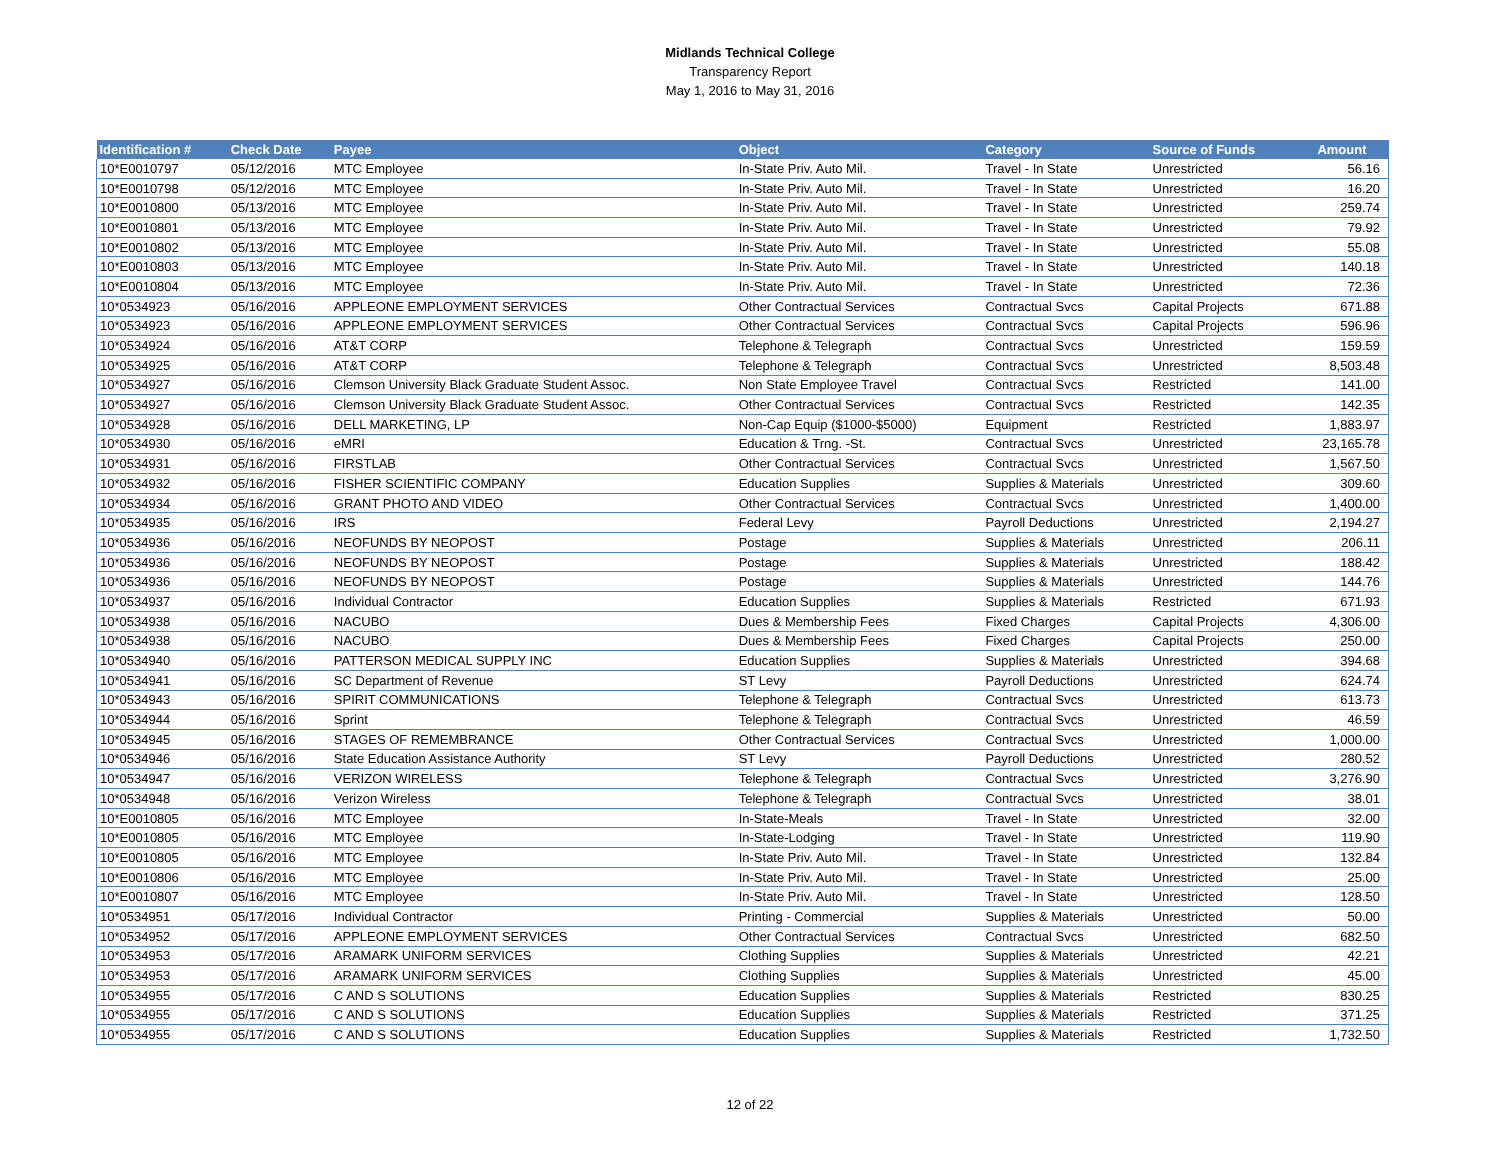Midlands Technical College
Transparency Report
May 1, 2016 to May 31, 2016
| Identification # | Check Date | Payee | Object | Category | Source of Funds | Amount |
| --- | --- | --- | --- | --- | --- | --- |
| 10*E0010797 | 05/12/2016 | MTC Employee | In-State Priv. Auto Mil. | Travel - In State | Unrestricted | 56.16 |
| 10*E0010798 | 05/12/2016 | MTC Employee | In-State Priv. Auto Mil. | Travel - In State | Unrestricted | 16.20 |
| 10*E0010800 | 05/13/2016 | MTC Employee | In-State Priv. Auto Mil. | Travel - In State | Unrestricted | 259.74 |
| 10*E0010801 | 05/13/2016 | MTC Employee | In-State Priv. Auto Mil. | Travel - In State | Unrestricted | 79.92 |
| 10*E0010802 | 05/13/2016 | MTC Employee | In-State Priv. Auto Mil. | Travel - In State | Unrestricted | 55.08 |
| 10*E0010803 | 05/13/2016 | MTC Employee | In-State Priv. Auto Mil. | Travel - In State | Unrestricted | 140.18 |
| 10*E0010804 | 05/13/2016 | MTC Employee | In-State Priv. Auto Mil. | Travel - In State | Unrestricted | 72.36 |
| 10*0534923 | 05/16/2016 | APPLEONE EMPLOYMENT SERVICES | Other Contractual Services | Contractual Svcs | Capital Projects | 671.88 |
| 10*0534923 | 05/16/2016 | APPLEONE EMPLOYMENT SERVICES | Other Contractual Services | Contractual Svcs | Capital Projects | 596.96 |
| 10*0534924 | 05/16/2016 | AT&T CORP | Telephone & Telegraph | Contractual Svcs | Unrestricted | 159.59 |
| 10*0534925 | 05/16/2016 | AT&T CORP | Telephone & Telegraph | Contractual Svcs | Unrestricted | 8,503.48 |
| 10*0534927 | 05/16/2016 | Clemson University Black Graduate Student Assoc. | Non State Employee Travel | Contractual Svcs | Restricted | 141.00 |
| 10*0534927 | 05/16/2016 | Clemson University Black Graduate Student Assoc. | Other Contractual Services | Contractual Svcs | Restricted | 142.35 |
| 10*0534928 | 05/16/2016 | DELL MARKETING, LP | Non-Cap Equip ($1000-$5000) | Equipment | Restricted | 1,883.97 |
| 10*0534930 | 05/16/2016 | eMRI | Education & Trng. -St. | Contractual Svcs | Unrestricted | 23,165.78 |
| 10*0534931 | 05/16/2016 | FIRSTLAB | Other Contractual Services | Contractual Svcs | Unrestricted | 1,567.50 |
| 10*0534932 | 05/16/2016 | FISHER SCIENTIFIC COMPANY | Education Supplies | Supplies & Materials | Unrestricted | 309.60 |
| 10*0534934 | 05/16/2016 | GRANT PHOTO AND VIDEO | Other Contractual Services | Contractual Svcs | Unrestricted | 1,400.00 |
| 10*0534935 | 05/16/2016 | IRS | Federal Levy | Payroll Deductions | Unrestricted | 2,194.27 |
| 10*0534936 | 05/16/2016 | NEOFUNDS BY NEOPOST | Postage | Supplies & Materials | Unrestricted | 206.11 |
| 10*0534936 | 05/16/2016 | NEOFUNDS BY NEOPOST | Postage | Supplies & Materials | Unrestricted | 188.42 |
| 10*0534936 | 05/16/2016 | NEOFUNDS BY NEOPOST | Postage | Supplies & Materials | Unrestricted | 144.76 |
| 10*0534937 | 05/16/2016 | Individual Contractor | Education Supplies | Supplies & Materials | Restricted | 671.93 |
| 10*0534938 | 05/16/2016 | NACUBO | Dues & Membership Fees | Fixed Charges | Capital Projects | 4,306.00 |
| 10*0534938 | 05/16/2016 | NACUBO | Dues & Membership Fees | Fixed Charges | Capital Projects | 250.00 |
| 10*0534940 | 05/16/2016 | PATTERSON MEDICAL SUPPLY INC | Education Supplies | Supplies & Materials | Unrestricted | 394.68 |
| 10*0534941 | 05/16/2016 | SC Department of Revenue | ST Levy | Payroll Deductions | Unrestricted | 624.74 |
| 10*0534943 | 05/16/2016 | SPIRIT COMMUNICATIONS | Telephone & Telegraph | Contractual Svcs | Unrestricted | 613.73 |
| 10*0534944 | 05/16/2016 | Sprint | Telephone & Telegraph | Contractual Svcs | Unrestricted | 46.59 |
| 10*0534945 | 05/16/2016 | STAGES OF REMEMBRANCE | Other Contractual Services | Contractual Svcs | Unrestricted | 1,000.00 |
| 10*0534946 | 05/16/2016 | State Education Assistance Authority | ST Levy | Payroll Deductions | Unrestricted | 280.52 |
| 10*0534947 | 05/16/2016 | VERIZON WIRELESS | Telephone & Telegraph | Contractual Svcs | Unrestricted | 3,276.90 |
| 10*0534948 | 05/16/2016 | Verizon Wireless | Telephone & Telegraph | Contractual Svcs | Unrestricted | 38.01 |
| 10*E0010805 | 05/16/2016 | MTC Employee | In-State-Meals | Travel - In State | Unrestricted | 32.00 |
| 10*E0010805 | 05/16/2016 | MTC Employee | In-State-Lodging | Travel - In State | Unrestricted | 119.90 |
| 10*E0010805 | 05/16/2016 | MTC Employee | In-State Priv. Auto Mil. | Travel - In State | Unrestricted | 132.84 |
| 10*E0010806 | 05/16/2016 | MTC Employee | In-State Priv. Auto Mil. | Travel - In State | Unrestricted | 25.00 |
| 10*E0010807 | 05/16/2016 | MTC Employee | In-State Priv. Auto Mil. | Travel - In State | Unrestricted | 128.50 |
| 10*0534951 | 05/17/2016 | Individual Contractor | Printing - Commercial | Supplies & Materials | Unrestricted | 50.00 |
| 10*0534952 | 05/17/2016 | APPLEONE EMPLOYMENT SERVICES | Other Contractual Services | Contractual Svcs | Unrestricted | 682.50 |
| 10*0534953 | 05/17/2016 | ARAMARK UNIFORM SERVICES | Clothing Supplies | Supplies & Materials | Unrestricted | 42.21 |
| 10*0534953 | 05/17/2016 | ARAMARK UNIFORM SERVICES | Clothing Supplies | Supplies & Materials | Unrestricted | 45.00 |
| 10*0534955 | 05/17/2016 | C AND S SOLUTIONS | Education Supplies | Supplies & Materials | Restricted | 830.25 |
| 10*0534955 | 05/17/2016 | C AND S SOLUTIONS | Education Supplies | Supplies & Materials | Restricted | 371.25 |
| 10*0534955 | 05/17/2016 | C AND S SOLUTIONS | Education Supplies | Supplies & Materials | Restricted | 1,732.50 |
12 of 22